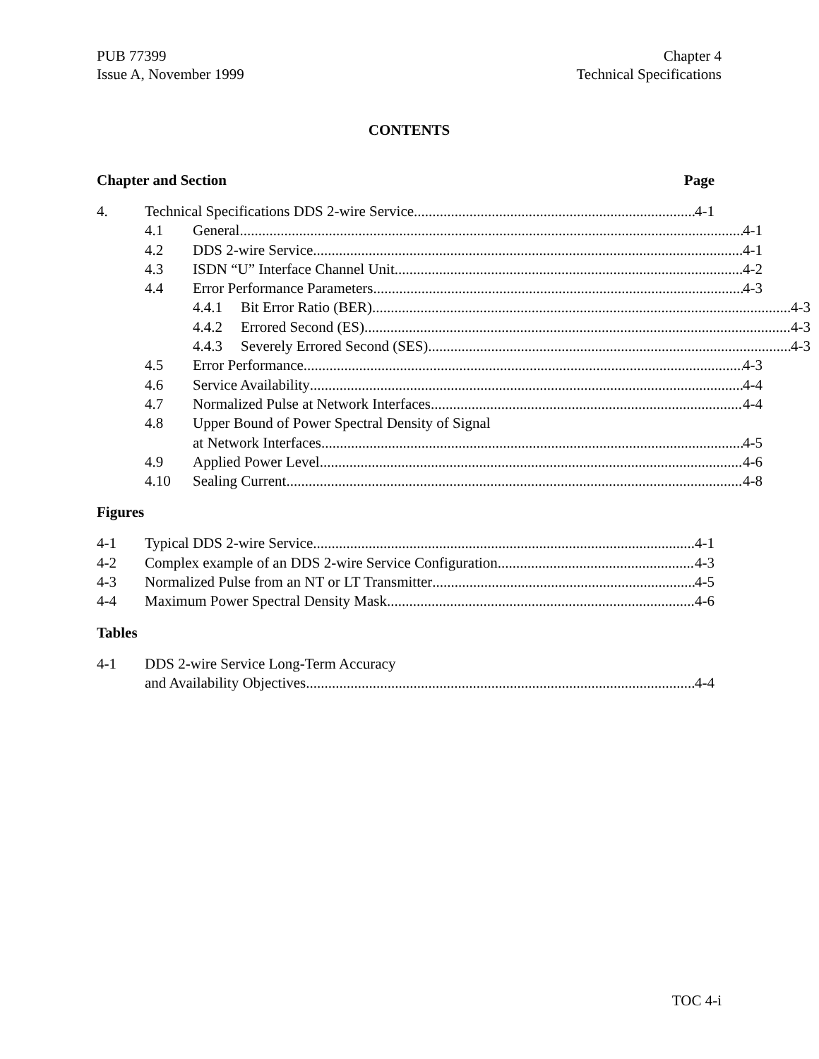PUB 77399
Issue A, November 1999
Chapter 4
Technical Specifications
CONTENTS
Chapter and Section Page
4. Technical Specifications DDS 2-wire Service 4-1
4.1 General 4-1
4.2 DDS 2-wire Service 4-1
4.3 ISDN “U” Interface Channel Unit 4-2
4.4 Error Performance Parameters 4-3
4.4.1 Bit Error Ratio (BER) 4-3
4.4.2 Errored Second (ES) 4-3
4.4.3 Severely Errored Second (SES) 4-3
4.5 Error Performance 4-3
4.6 Service Availability 4-4
4.7 Normalized Pulse at Network Interfaces 4-4
4.8 Upper Bound of Power Spectral Density of Signal
at Network Interfaces 4-5
4.9 Applied Power Level 4-6
4.10 Sealing Current 4-8
Figures
4-1 Typical DDS 2-wire Service 4-1
4-2 Complex example of an DDS 2-wire Service Configuration 4-3
4-3 Normalized Pulse from an NT or LT Transmitter 4-5
4-4 Maximum Power Spectral Density Mask 4-6
Tables
4-1 DDS 2-wire Service Long-Term Accuracy
and Availability Objectives 4-4
TOC 4-i